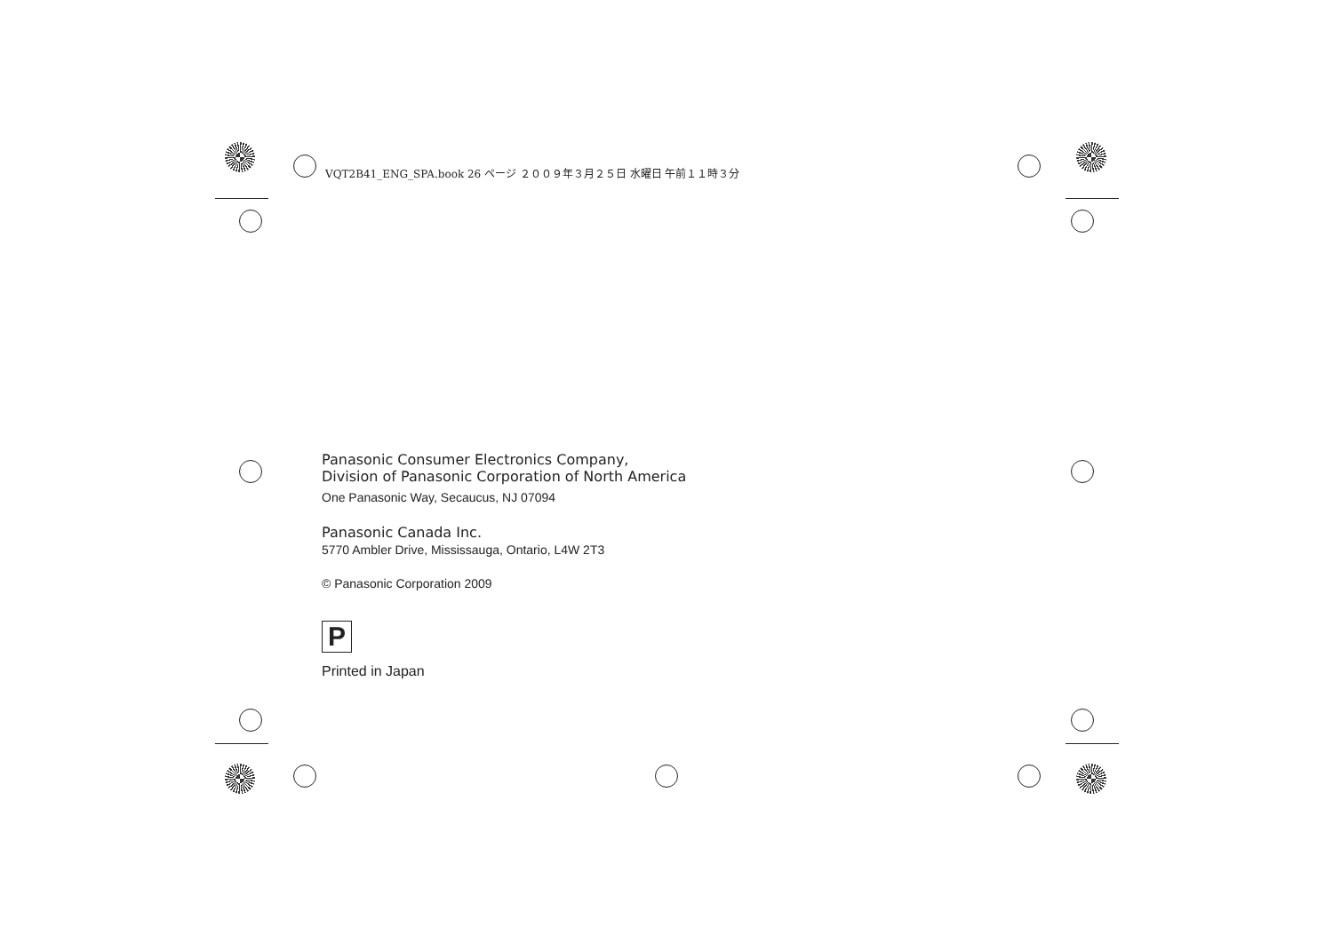VQT2B41_ENG_SPA.book 26 ページ ２００９年３月２５日 水曜日 午前１１時３分
Panasonic Consumer Electronics Company,
Division of Panasonic Corporation of North America
One Panasonic Way, Secaucus, NJ 07094
Panasonic Canada Inc.
5770 Ambler Drive, Mississauga, Ontario, L4W 2T3
© Panasonic Corporation 2009
P
Printed in Japan